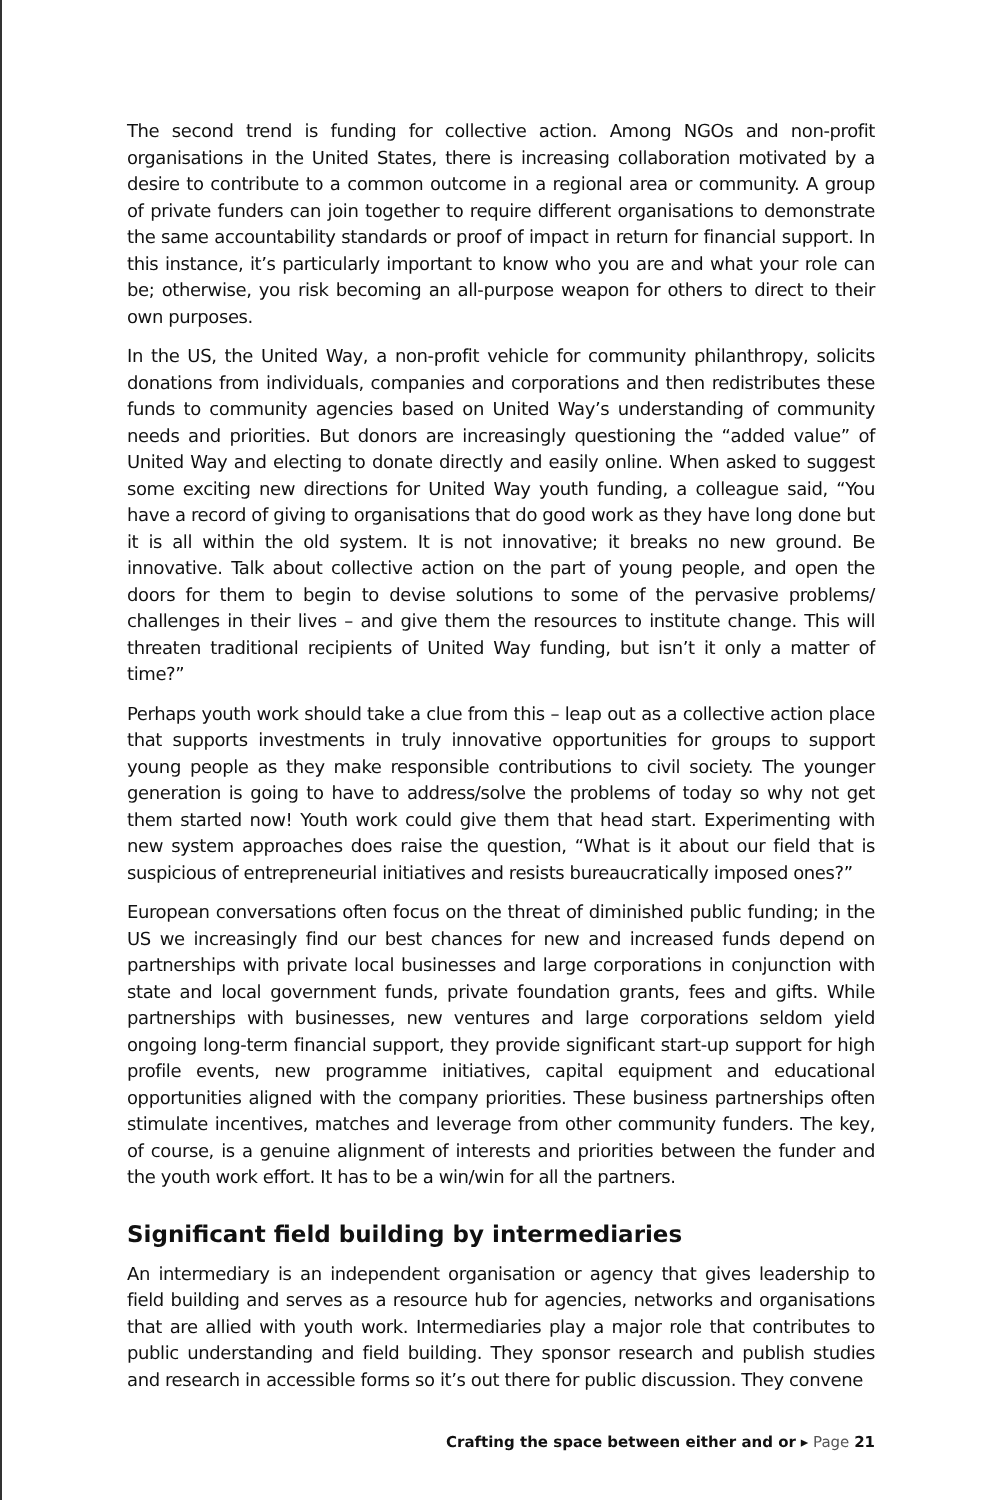The second trend is funding for collective action. Among NGOs and non-profit organisations in the United States, there is increasing collaboration motivated by a desire to contribute to a common outcome in a regional area or community. A group of private funders can join together to require different organisations to demonstrate the same accountability standards or proof of impact in return for financial support. In this instance, it’s particularly important to know who you are and what your role can be; otherwise, you risk becoming an all-purpose weapon for others to direct to their own purposes.
In the US, the United Way, a non-profit vehicle for community philanthropy, solicits donations from individuals, companies and corporations and then redistributes these funds to community agencies based on United Way’s understanding of community needs and priorities. But donors are increasingly questioning the “added value” of United Way and electing to donate directly and easily online. When asked to suggest some exciting new directions for United Way youth funding, a colleague said, “You have a record of giving to organisations that do good work as they have long done but it is all within the old system. It is not innovative; it breaks no new ground. Be innovative. Talk about collective action on the part of young people, and open the doors for them to begin to devise solutions to some of the pervasive problems/ challenges in their lives – and give them the resources to institute change. This will threaten traditional recipients of United Way funding, but isn’t it only a matter of time?”
Perhaps youth work should take a clue from this – leap out as a collective action place that supports investments in truly innovative opportunities for groups to support young people as they make responsible contributions to civil society. The younger generation is going to have to address/solve the problems of today so why not get them started now! Youth work could give them that head start. Experimenting with new system approaches does raise the question, “What is it about our field that is suspicious of entrepreneurial initiatives and resists bureaucratically imposed ones?”
European conversations often focus on the threat of diminished public funding; in the US we increasingly find our best chances for new and increased funds depend on partnerships with private local businesses and large corporations in conjunction with state and local government funds, private foundation grants, fees and gifts. While partnerships with businesses, new ventures and large corporations seldom yield ongoing long-term financial support, they provide significant start-up support for high profile events, new programme initiatives, capital equipment and educational opportunities aligned with the company priorities. These business partnerships often stimulate incentives, matches and leverage from other community funders. The key, of course, is a genuine alignment of interests and priorities between the funder and the youth work effort. It has to be a win/win for all the partners.
Significant field building by intermediaries
An intermediary is an independent organisation or agency that gives leadership to field building and serves as a resource hub for agencies, networks and organisations that are allied with youth work. Intermediaries play a major role that contributes to public understanding and field building. They sponsor research and publish studies and research in accessible forms so it’s out there for public discussion. They convene
Crafting the space between either and or ▸ Page 21